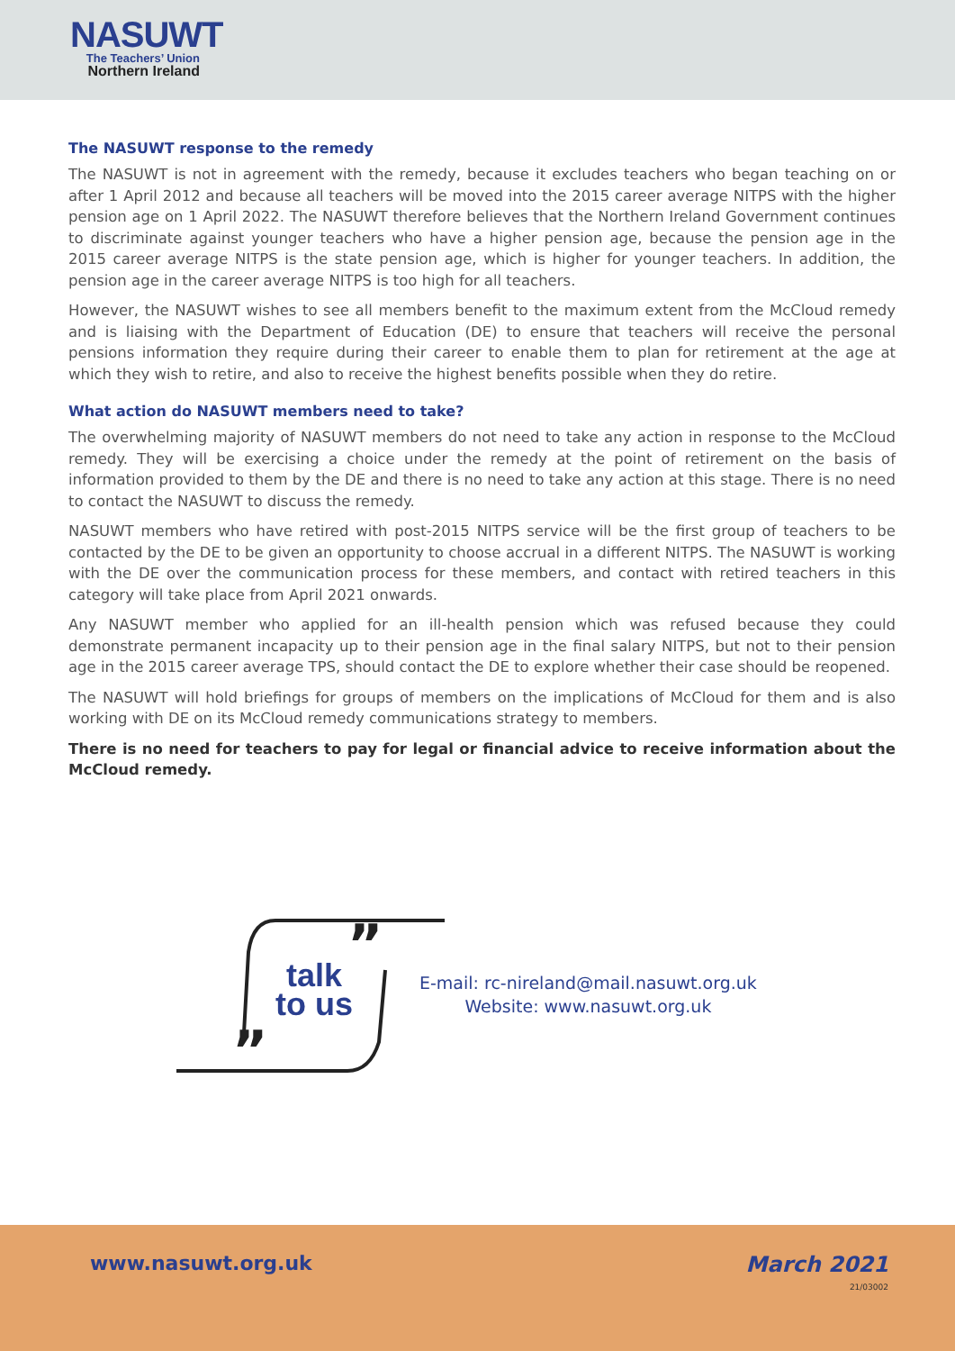NASUWT
The Teachers’ Union
Northern Ireland
The NASUWT response to the remedy
The NASUWT is not in agreement with the remedy, because it excludes teachers who began teaching on or after 1 April 2012 and because all teachers will be moved into the 2015 career average NITPS with the higher pension age on 1 April 2022. The NASUWT therefore believes that the Northern Ireland Government continues to discriminate against younger teachers who have a higher pension age, because the pension age in the 2015 career average NITPS is the state pension age, which is higher for younger teachers. In addition, the pension age in the career average NITPS is too high for all teachers.
However, the NASUWT wishes to see all members benefit to the maximum extent from the McCloud remedy and is liaising with the Department of Education (DE) to ensure that teachers will receive the personal pensions information they require during their career to enable them to plan for retirement at the age at which they wish to retire, and also to receive the highest benefits possible when they do retire.
What action do NASUWT members need to take?
The overwhelming majority of NASUWT members do not need to take any action in response to the McCloud remedy. They will be exercising a choice under the remedy at the point of retirement on the basis of information provided to them by the DE and there is no need to take any action at this stage. There is no need to contact the NASUWT to discuss the remedy.
NASUWT members who have retired with post-2015 NITPS service will be the first group of teachers to be contacted by the DE to be given an opportunity to choose accrual in a different NITPS. The NASUWT is working with the DE over the communication process for these members, and contact with retired teachers in this category will take place from April 2021 onwards.
Any NASUWT member who applied for an ill-health pension which was refused because they could demonstrate permanent incapacity up to their pension age in the final salary NITPS, but not to their pension age in the 2015 career average TPS, should contact the DE to explore whether their case should be reopened.
The NASUWT will hold briefings for groups of members on the implications of McCloud for them and is also working with DE on its McCloud remedy communications strategy to members.
There is no need for teachers to pay for legal or financial advice to receive information about the McCloud remedy.
”
”
talk
to us
E-mail: rc-nireland@mail.nasuwt.org.uk
Website: www.nasuwt.org.uk
www.nasuwt.org.uk March 2021
21/03002